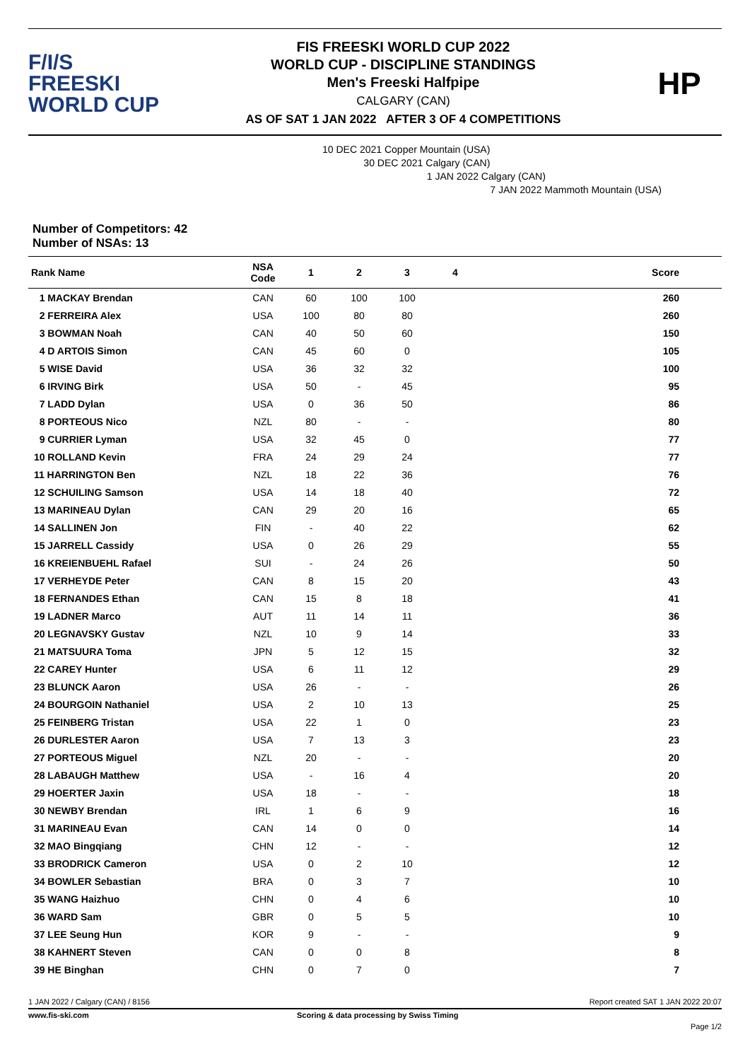F/I/S
FREESKI
WORLD CUP
FIS FREESKI WORLD CUP 2022
WORLD CUP - DISCIPLINE STANDINGS
Men's Freeski Halfpipe
CALGARY (CAN)
AS OF SAT 1 JAN 2022 AFTER 3 OF 4 COMPETITIONS
HP
Number of Competitors: 42
Number of NSAs: 13
10 DEC 2021 Copper Mountain (USA)
30 DEC 2021 Calgary (CAN)
1 JAN 2022 Calgary (CAN)
7 JAN 2022 Mammoth Mountain (USA)
| Rank Name | NSA Code | 1 | 2 | 3 | 4 | Score |
| --- | --- | --- | --- | --- | --- | --- |
| 1 MACKAY Brendan | CAN | 60 | 100 | 100 | | 260 |
| 2 FERREIRA Alex | USA | 100 | 80 | 80 | | 260 |
| 3 BOWMAN Noah | CAN | 40 | 50 | 60 | | 150 |
| 4 D ARTOIS Simon | CAN | 45 | 60 | 0 | | 105 |
| 5 WISE David | USA | 36 | 32 | 32 | | 100 |
| 6 IRVING Birk | USA | 50 | - | 45 | | 95 |
| 7 LADD Dylan | USA | 0 | 36 | 50 | | 86 |
| 8 PORTEOUS Nico | NZL | 80 | - | - | | 80 |
| 9 CURRIER Lyman | USA | 32 | 45 | 0 | | 77 |
| 10 ROLLAND Kevin | FRA | 24 | 29 | 24 | | 77 |
| 11 HARRINGTON Ben | NZL | 18 | 22 | 36 | | 76 |
| 12 SCHUILING Samson | USA | 14 | 18 | 40 | | 72 |
| 13 MARINEAU Dylan | CAN | 29 | 20 | 16 | | 65 |
| 14 SALLINEN Jon | FIN | - | 40 | 22 | | 62 |
| 15 JARRELL Cassidy | USA | 0 | 26 | 29 | | 55 |
| 16 KREIENBUEHL Rafael | SUI | - | 24 | 26 | | 50 |
| 17 VERHEYDE Peter | CAN | 8 | 15 | 20 | | 43 |
| 18 FERNANDES Ethan | CAN | 15 | 8 | 18 | | 41 |
| 19 LADNER Marco | AUT | 11 | 14 | 11 | | 36 |
| 20 LEGNAVSKY Gustav | NZL | 10 | 9 | 14 | | 33 |
| 21 MATSUURA Toma | JPN | 5 | 12 | 15 | | 32 |
| 22 CAREY Hunter | USA | 6 | 11 | 12 | | 29 |
| 23 BLUNCK Aaron | USA | 26 | - | - | | 26 |
| 24 BOURGOIN Nathaniel | USA | 2 | 10 | 13 | | 25 |
| 25 FEINBERG Tristan | USA | 22 | 1 | 0 | | 23 |
| 26 DURLESTER Aaron | USA | 7 | 13 | 3 | | 23 |
| 27 PORTEOUS Miguel | NZL | 20 | - | - | | 20 |
| 28 LABAUGH Matthew | USA | - | 16 | 4 | | 20 |
| 29 HOERTER Jaxin | USA | 18 | - | - | | 18 |
| 30 NEWBY Brendan | IRL | 1 | 6 | 9 | | 16 |
| 31 MARINEAU Evan | CAN | 14 | 0 | 0 | | 14 |
| 32 MAO Bingqiang | CHN | 12 | - | - | | 12 |
| 33 BRODRICK Cameron | USA | 0 | 2 | 10 | | 12 |
| 34 BOWLER Sebastian | BRA | 0 | 3 | 7 | | 10 |
| 35 WANG Haizhuo | CHN | 0 | 4 | 6 | | 10 |
| 36 WARD Sam | GBR | 0 | 5 | 5 | | 10 |
| 37 LEE Seung Hun | KOR | 9 | - | - | | 9 |
| 38 KAHNERT Steven | CAN | 0 | 0 | 8 | | 8 |
| 39 HE Binghan | CHN | 0 | 7 | 0 | | 7 |
1 JAN 2022 / Calgary (CAN) / 8156 Report created SAT 1 JAN 2022 20:07
www.fis-ski.com Scoring & data processing by Swiss Timing
Page 1/2